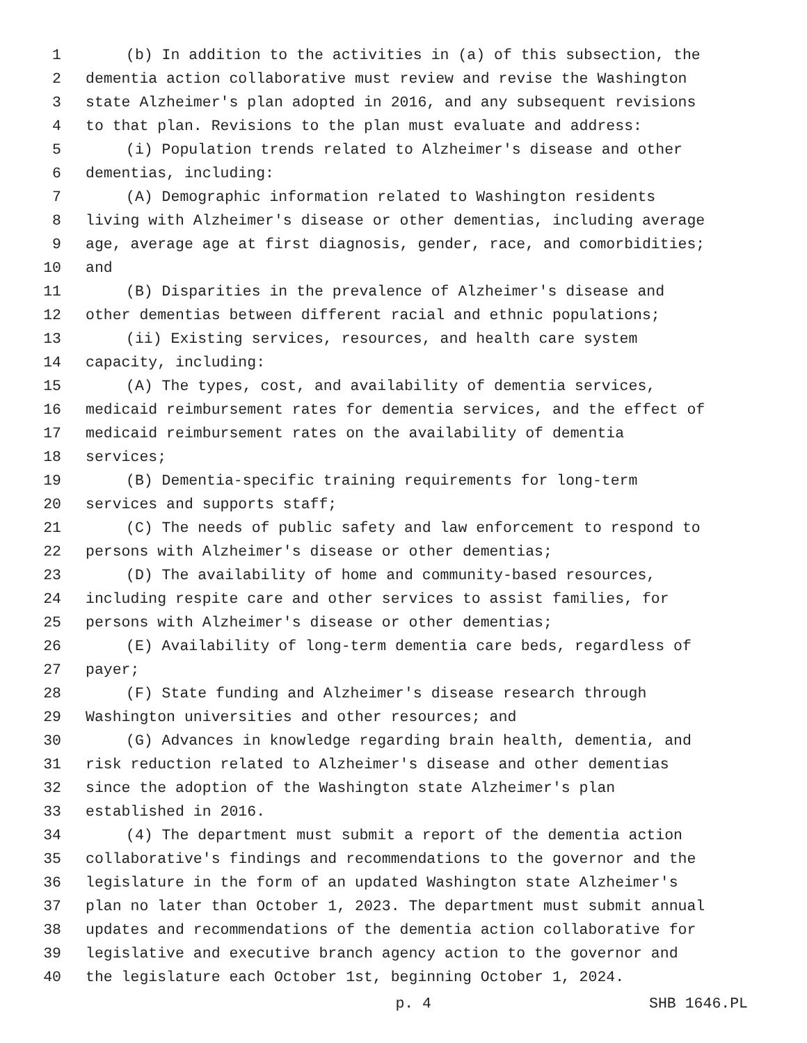1 (b) In addition to the activities in (a) of this subsection, the
2 dementia action collaborative must review and revise the Washington
3 state Alzheimer's plan adopted in 2016, and any subsequent revisions
4 to that plan. Revisions to the plan must evaluate and address:
5 (i) Population trends related to Alzheimer's disease and other
6 dementias, including:
7 (A) Demographic information related to Washington residents
8 living with Alzheimer's disease or other dementias, including average
9 age, average age at first diagnosis, gender, race, and comorbidities;
10 and
11 (B) Disparities in the prevalence of Alzheimer's disease and
12 other dementias between different racial and ethnic populations;
13 (ii) Existing services, resources, and health care system
14 capacity, including:
15 (A) The types, cost, and availability of dementia services,
16 medicaid reimbursement rates for dementia services, and the effect of
17 medicaid reimbursement rates on the availability of dementia
18 services;
19 (B) Dementia-specific training requirements for long-term
20 services and supports staff;
21 (C) The needs of public safety and law enforcement to respond to
22 persons with Alzheimer's disease or other dementias;
23 (D) The availability of home and community-based resources,
24 including respite care and other services to assist families, for
25 persons with Alzheimer's disease or other dementias;
26 (E) Availability of long-term dementia care beds, regardless of
27 payer;
28 (F) State funding and Alzheimer's disease research through
29 Washington universities and other resources; and
30 (G) Advances in knowledge regarding brain health, dementia, and
31 risk reduction related to Alzheimer's disease and other dementias
32 since the adoption of the Washington state Alzheimer's plan
33 established in 2016.
34 (4) The department must submit a report of the dementia action
35 collaborative's findings and recommendations to the governor and the
36 legislature in the form of an updated Washington state Alzheimer's
37 plan no later than October 1, 2023. The department must submit annual
38 updates and recommendations of the dementia action collaborative for
39 legislative and executive branch agency action to the governor and
40 the legislature each October 1st, beginning October 1, 2024.
p. 4 SHB 1646.PL